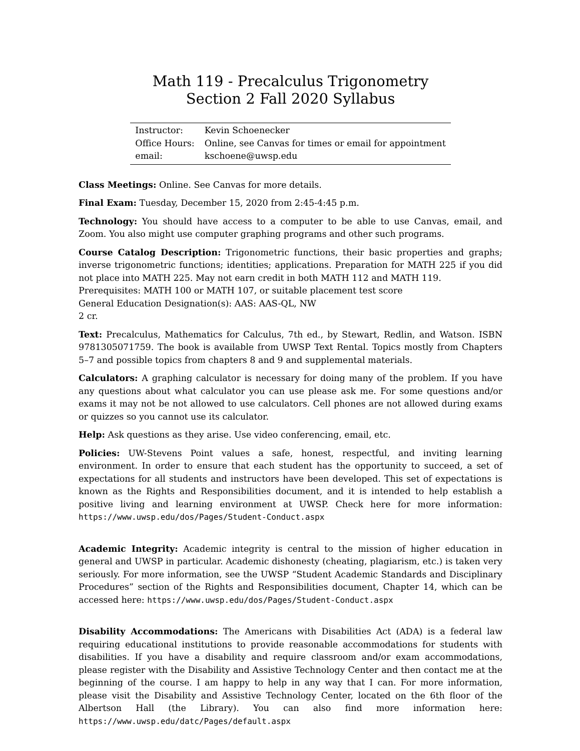Math 119 - Precalculus Trigonometry
Section 2 Fall 2020 Syllabus
| Instructor: | Kevin Schoenecker |
| Office Hours: | Online, see Canvas for times or email for appointment |
| email: | kschoene@uwsp.edu |
Class Meetings: Online. See Canvas for more details.
Final Exam: Tuesday, December 15, 2020 from 2:45-4:45 p.m.
Technology: You should have access to a computer to be able to use Canvas, email, and Zoom. You also might use computer graphing programs and other such programs.
Course Catalog Description: Trigonometric functions, their basic properties and graphs; inverse trigonometric functions; identities; applications. Preparation for MATH 225 if you did not place into MATH 225. May not earn credit in both MATH 112 and MATH 119.
Prerequisites: MATH 100 or MATH 107, or suitable placement test score
General Education Designation(s): AAS: AAS-QL, NW
2 cr.
Text: Precalculus, Mathematics for Calculus, 7th ed., by Stewart, Redlin, and Watson. ISBN 9781305071759. The book is available from UWSP Text Rental. Topics mostly from Chapters 5–7 and possible topics from chapters 8 and 9 and supplemental materials.
Calculators: A graphing calculator is necessary for doing many of the problem. If you have any questions about what calculator you can use please ask me. For some questions and/or exams it may not be not allowed to use calculators. Cell phones are not allowed during exams or quizzes so you cannot use its calculator.
Help: Ask questions as they arise. Use video conferencing, email, etc.
Policies: UW-Stevens Point values a safe, honest, respectful, and inviting learning environment. In order to ensure that each student has the opportunity to succeed, a set of expectations for all students and instructors have been developed. This set of expectations is known as the Rights and Responsibilities document, and it is intended to help establish a positive living and learning environment at UWSP. Check here for more information: https://www.uwsp.edu/dos/Pages/Student-Conduct.aspx
Academic Integrity: Academic integrity is central to the mission of higher education in general and UWSP in particular. Academic dishonesty (cheating, plagiarism, etc.) is taken very seriously. For more information, see the UWSP “Student Academic Standards and Disciplinary Procedures” section of the Rights and Responsibilities document, Chapter 14, which can be accessed here: https://www.uwsp.edu/dos/Pages/Student-Conduct.aspx
Disability Accommodations: The Americans with Disabilities Act (ADA) is a federal law requiring educational institutions to provide reasonable accommodations for students with disabilities. If you have a disability and require classroom and/or exam accommodations, please register with the Disability and Assistive Technology Center and then contact me at the beginning of the course. I am happy to help in any way that I can. For more information, please visit the Disability and Assistive Technology Center, located on the 6th floor of the Albertson Hall (the Library). You can also find more information here: https://www.uwsp.edu/datc/Pages/default.aspx